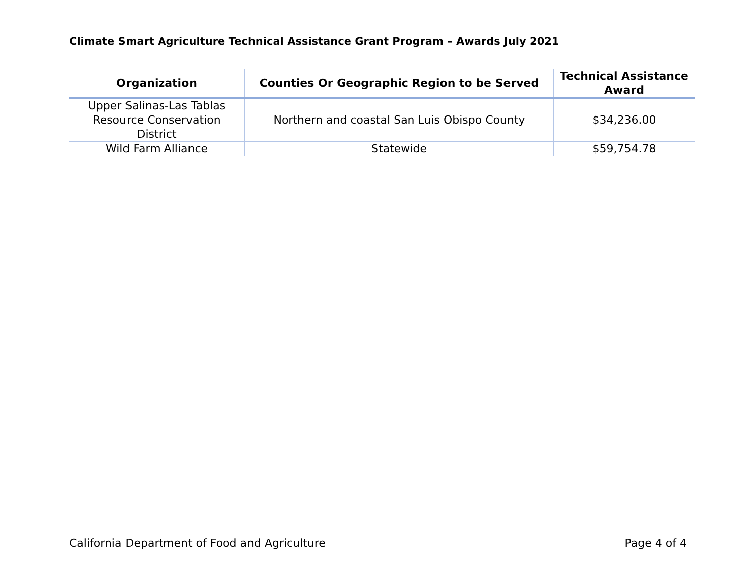Climate Smart Agriculture Technical Assistance Grant Program – Awards July 2021
| Organization | Counties Or Geographic Region to be Served | Technical Assistance Award |
| --- | --- | --- |
| Upper Salinas-Las Tablas Resource Conservation District | Northern and coastal San Luis Obispo County | $34,236.00 |
| Wild Farm Alliance | Statewide | $59,754.78 |
California Department of Food and Agriculture
Page 4 of 4